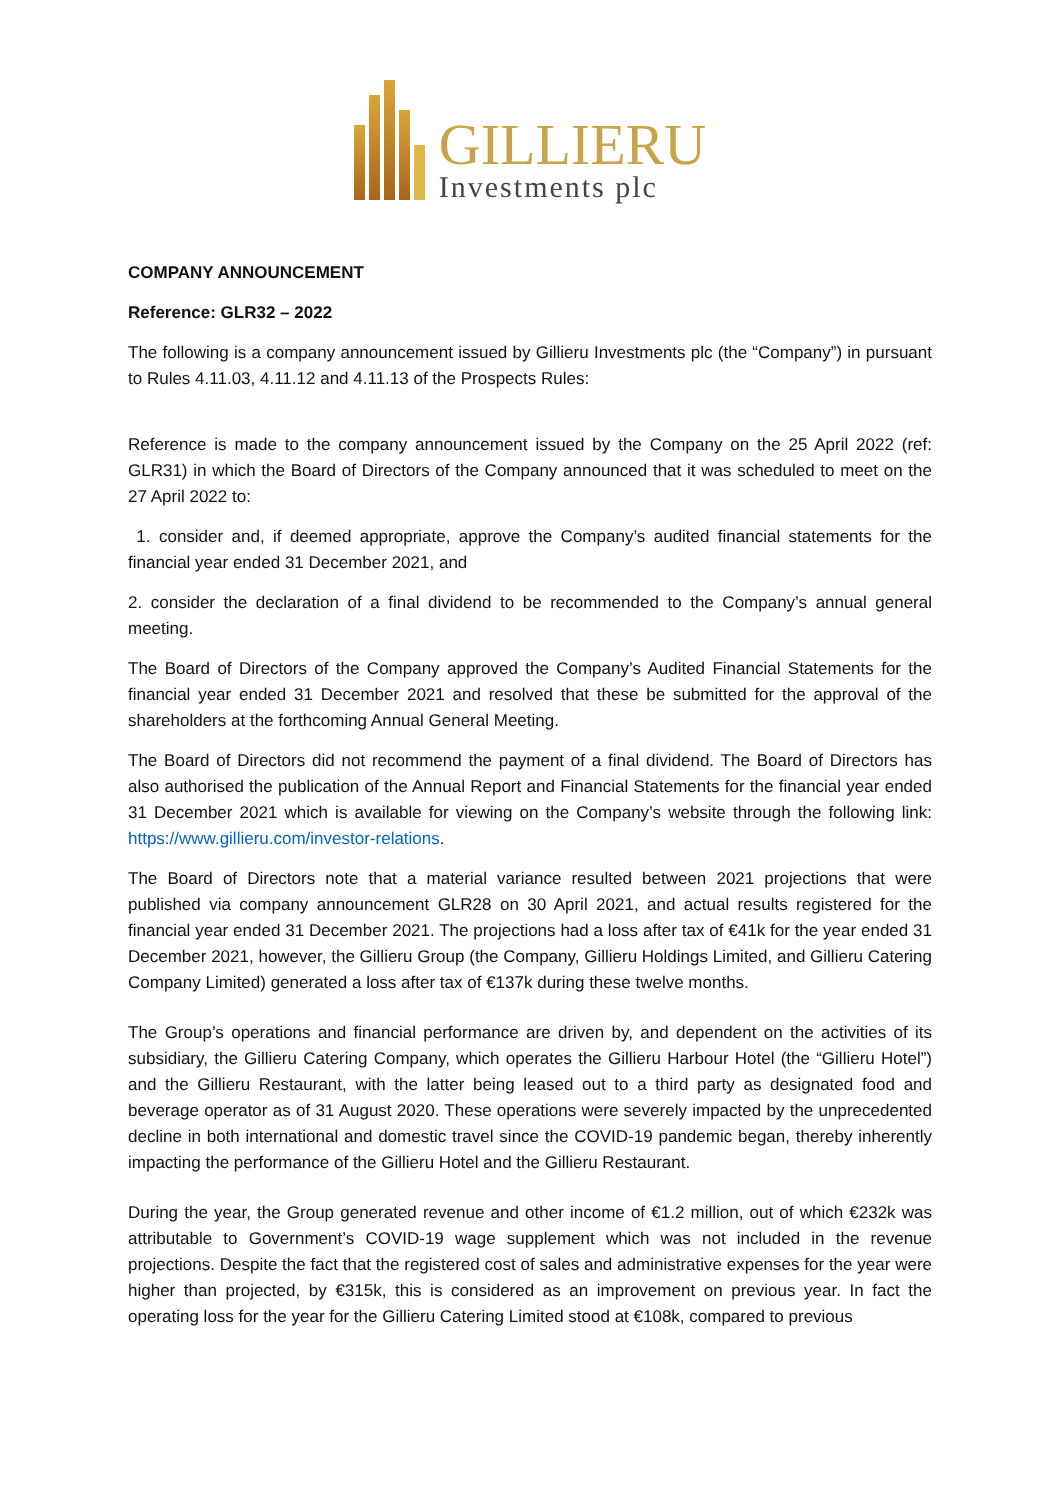GILLIERU
Investments plc
COMPANY ANNOUNCEMENT
Reference: GLR32 – 2022
The following is a company announcement issued by Gillieru Investments plc (the “Company”) in pursuant to Rules 4.11.03, 4.11.12 and 4.11.13 of the Prospects Rules:
Reference is made to the company announcement issued by the Company on the 25 April 2022 (ref: GLR31) in which the Board of Directors of the Company announced that it was scheduled to meet on the 27 April 2022 to:
1. consider and, if deemed appropriate, approve the Company’s audited financial statements for the financial year ended 31 December 2021, and
2. consider the declaration of a final dividend to be recommended to the Company’s annual general meeting.
The Board of Directors of the Company approved the Company’s Audited Financial Statements for the financial year ended 31 December 2021 and resolved that these be submitted for the approval of the shareholders at the forthcoming Annual General Meeting.
The Board of Directors did not recommend the payment of a final dividend. The Board of Directors has also authorised the publication of the Annual Report and Financial Statements for the financial year ended 31 December 2021 which is available for viewing on the Company’s website through the following link: https://www.gillieru.com/investor-relations.
The Board of Directors note that a material variance resulted between 2021 projections that were published via company announcement GLR28 on 30 April 2021, and actual results registered for the financial year ended 31 December 2021. The projections had a loss after tax of €41k for the year ended 31 December 2021, however, the Gillieru Group (the Company, Gillieru Holdings Limited, and Gillieru Catering Company Limited) generated a loss after tax of €137k during these twelve months.
The Group’s operations and financial performance are driven by, and dependent on the activities of its subsidiary, the Gillieru Catering Company, which operates the Gillieru Harbour Hotel (the “Gillieru Hotel”) and the Gillieru Restaurant, with the latter being leased out to a third party as designated food and beverage operator as of 31 August 2020. These operations were severely impacted by the unprecedented decline in both international and domestic travel since the COVID-19 pandemic began, thereby inherently impacting the performance of the Gillieru Hotel and the Gillieru Restaurant.
During the year, the Group generated revenue and other income of €1.2 million, out of which €232k was attributable to Government’s COVID-19 wage supplement which was not included in the revenue projections. Despite the fact that the registered cost of sales and administrative expenses for the year were higher than projected, by €315k, this is considered as an improvement on previous year. In fact the operating loss for the year for the Gillieru Catering Limited stood at €108k, compared to previous